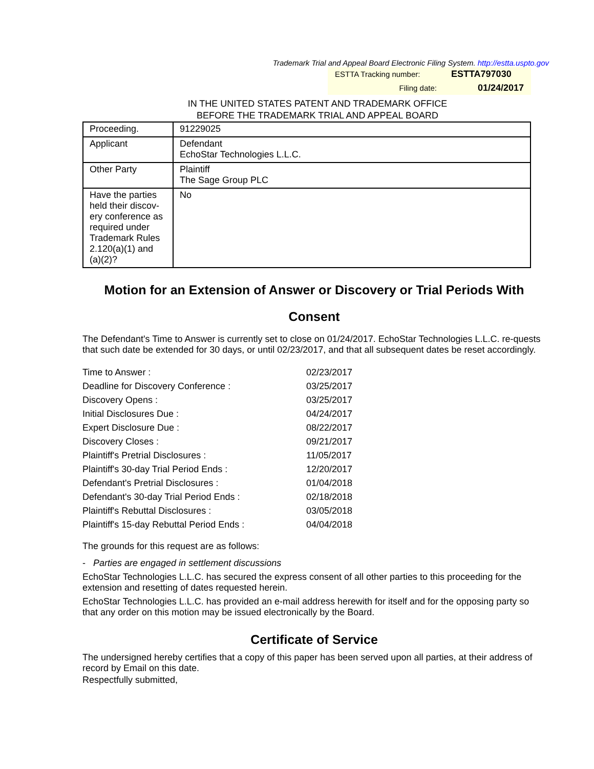Trademark Trial and Appeal Board Electronic Filing System. http://estta.uspto.gov
| ESTTA Tracking number: | ESTTA797030 |
| Filing date: | 01/24/2017 |
IN THE UNITED STATES PATENT AND TRADEMARK OFFICE
BEFORE THE TRADEMARK TRIAL AND APPEAL BOARD
| Proceeding. | 91229025 |
| Applicant | Defendant EchoStar Technologies L.L.C. |
| Other Party | Plaintiff The Sage Group PLC |
| Have the parties held their discov-ery conference as required under Trademark Rules 2.120(a)(1) and (a)(2)? | No |
Motion for an Extension of Answer or Discovery or Trial Periods With Consent
The Defendant's Time to Answer is currently set to close on 01/24/2017. EchoStar Technologies L.L.C. re-quests that such date be extended for 30 days, or until 02/23/2017, and that all subsequent dates be reset accordingly.
| Time to Answer : | 02/23/2017 |
| Deadline for Discovery Conference : | 03/25/2017 |
| Discovery Opens : | 03/25/2017 |
| Initial Disclosures Due : | 04/24/2017 |
| Expert Disclosure Due : | 08/22/2017 |
| Discovery Closes : | 09/21/2017 |
| Plaintiff's Pretrial Disclosures : | 11/05/2017 |
| Plaintiff's 30-day Trial Period Ends : | 12/20/2017 |
| Defendant's Pretrial Disclosures : | 01/04/2018 |
| Defendant's 30-day Trial Period Ends : | 02/18/2018 |
| Plaintiff's Rebuttal Disclosures : | 03/05/2018 |
| Plaintiff's 15-day Rebuttal Period Ends : | 04/04/2018 |
The grounds for this request are as follows:
- Parties are engaged in settlement discussions
EchoStar Technologies L.L.C. has secured the express consent of all other parties to this proceeding for the extension and resetting of dates requested herein.
EchoStar Technologies L.L.C. has provided an e-mail address herewith for itself and for the opposing party so that any order on this motion may be issued electronically by the Board.
Certificate of Service
The undersigned hereby certifies that a copy of this paper has been served upon all parties, at their address of record by Email on this date.
Respectfully submitted,